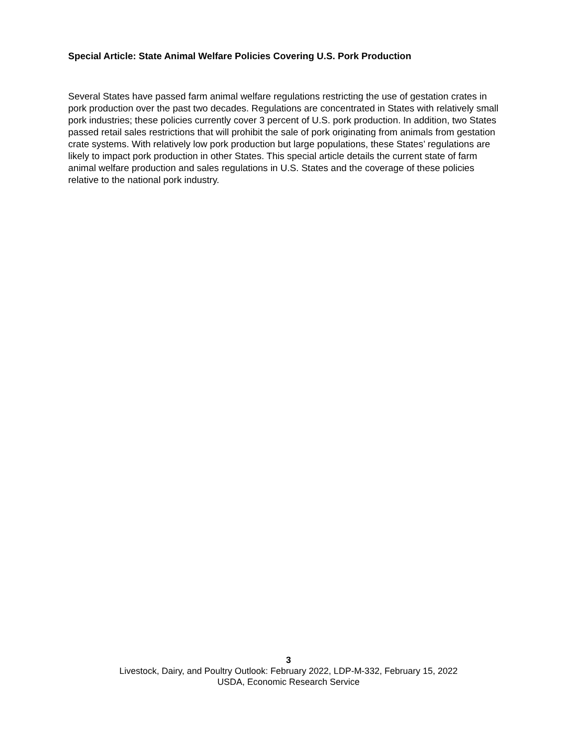Special Article: State Animal Welfare Policies Covering U.S. Pork Production
Several States have passed farm animal welfare regulations restricting the use of gestation crates in pork production over the past two decades. Regulations are concentrated in States with relatively small pork industries; these policies currently cover 3 percent of U.S. pork production. In addition, two States passed retail sales restrictions that will prohibit the sale of pork originating from animals from gestation crate systems. With relatively low pork production but large populations, these States’ regulations are likely to impact pork production in other States. This special article details the current state of farm animal welfare production and sales regulations in U.S. States and the coverage of these policies relative to the national pork industry.
3
Livestock, Dairy, and Poultry Outlook: February 2022, LDP-M-332, February 15, 2022
USDA, Economic Research Service